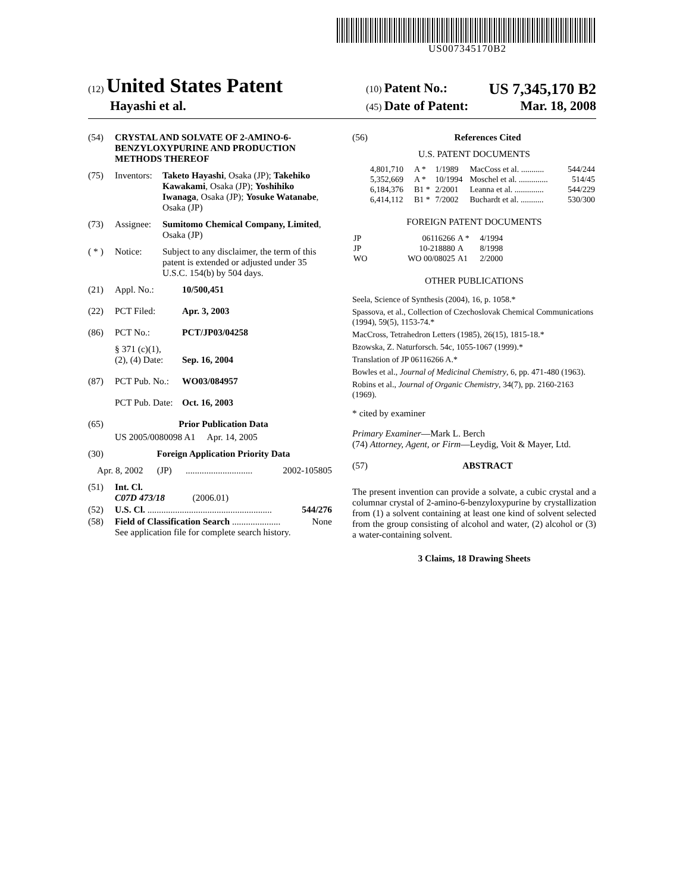US007345170B2
(12) United States Patent
(10) Patent No.: US 7,345,170 B2
Hayashi et al.
(45) Date of Patent: Mar. 18, 2008
(54) CRYSTAL AND SOLVATE OF 2-AMINO-6-BENZYLOXYPURINE AND PRODUCTION METHODS THEREOF
(75) Inventors: Taketo Hayashi, Osaka (JP); Takehiko Kawakami, Osaka (JP); Yoshihiko Iwanaga, Osaka (JP); Yosuke Watanabe, Osaka (JP)
(73) Assignee: Sumitomo Chemical Company, Limited, Osaka (JP)
( * ) Notice: Subject to any disclaimer, the term of this patent is extended or adjusted under 35 U.S.C. 154(b) by 504 days.
(21) Appl. No.: 10/500,451
(22) PCT Filed: Apr. 3, 2003
(86) PCT No.: PCT/JP03/04258
§ 371 (c)(1),
(2), (4) Date: Sep. 16, 2004
(87) PCT Pub. No.: WO03/084957
PCT Pub. Date: Oct. 16, 2003
(65) Prior Publication Data
US 2005/0080098 A1 Apr. 14, 2005
(30) Foreign Application Priority Data
Apr. 8, 2002 (JP) ............................. 2002-105805
(51) Int. Cl.
C07D 473/18 (2006.01)
(52) U.S. Cl. ...................................................... 544/276
(58) Field of Classification Search ..................... None
See application file for complete search history.
(56) References Cited
U.S. PATENT DOCUMENTS
| 4,801,710 | A * | 1/1989 | MacCoss et al. ........... | 544/244 |
| 5,352,669 | A * | 10/1994 | Moschel et al. .............. | 514/45 |
| 6,184,376 | B1 * | 2/2001 | Leanna et al. .............. | 544/229 |
| 6,414,112 | B1 * | 7/2002 | Buchardt et al. ........... | 530/300 |
FOREIGN PATENT DOCUMENTS
| JP | 06116266 | A * | 4/1994 |
| JP | 10-218880 | A | 8/1998 |
| WO | WO 00/08025 | A1 | 2/2000 |
OTHER PUBLICATIONS
Seela, Science of Synthesis (2004), 16, p. 1058.*
Spassova, et al., Collection of Czechoslovak Chemical Communications (1994), 59(5), 1153-74.*
MacCross, Tetrahedron Letters (1985), 26(15), 1815-18.*
Bzowska, Z. Naturforsch. 54c, 1055-1067 (1999).*
Translation of JP 06116266 A.*
Bowles et al., Journal of Medicinal Chemistry, 6, pp. 471-480 (1963).
Robins et al., Journal of Organic Chemistry, 34(7), pp. 2160-2163 (1969).
* cited by examiner
Primary Examiner—Mark L. Berch
(74) Attorney, Agent, or Firm—Leydig, Voit & Mayer, Ltd.
(57) ABSTRACT
The present invention can provide a solvate, a cubic crystal and a columnar crystal of 2-amino-6-benzyloxypurine by crystallization from (1) a solvent containing at least one kind of solvent selected from the group consisting of alcohol and water, (2) alcohol or (3) a water-containing solvent.
3 Claims, 18 Drawing Sheets